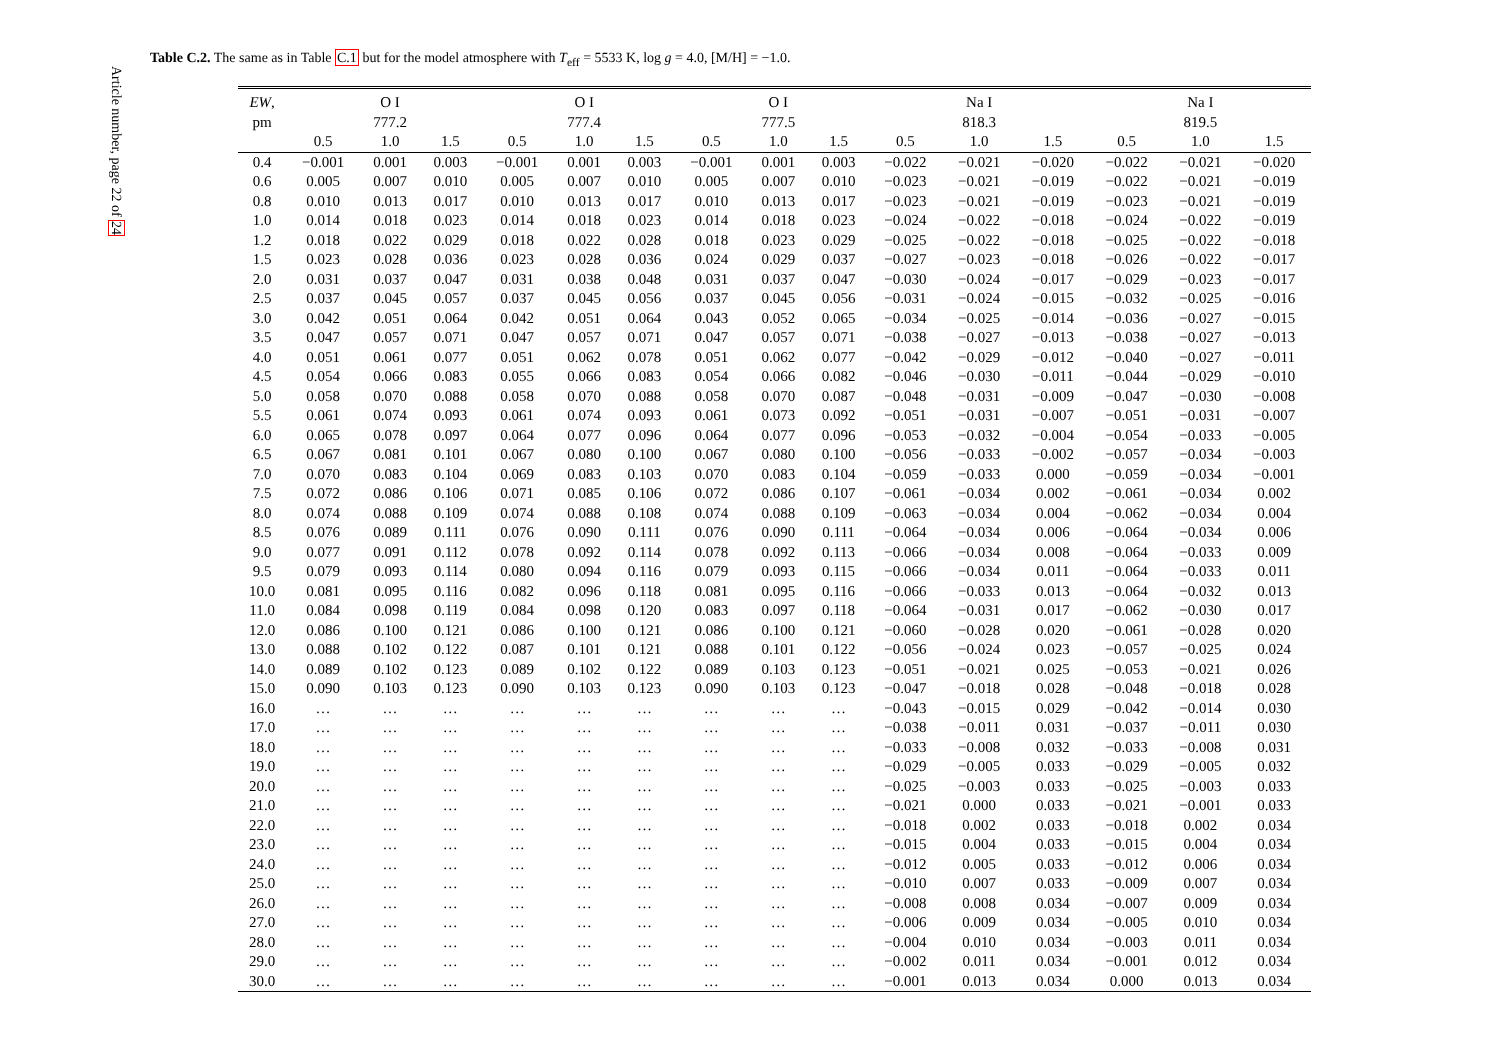Article number, page 22 of 24
Table C.2. The same as in Table C.1 but for the model atmosphere with T<sub>eff</sub> = 5533 K, log g = 4.0, [M/H] = −1.0.
| EW , | | O I | | | O I | | | O I | | | Na I | | | Na I | |
| --- | --- | --- | --- | --- | --- | --- | --- | --- | --- | --- | --- | --- | --- | --- | --- |
| pm | | 777.2 | | | 777.4 | | | 777.5 | | | 818.3 | | | 819.5 | |
| | 0.5 | 1.0 | 1.5 | 0.5 | 1.0 | 1.5 | 0.5 | 1.0 | 1.5 | 0.5 | 1.0 | 1.5 | 0.5 | 1.0 | 1.5 |
| 0.4 | −0.001 | 0.001 | 0.003 | −0.001 | 0.001 | 0.003 | −0.001 | 0.001 | 0.003 | −0.022 | −0.021 | −0.020 | −0.022 | −0.021 | −0.020 |
| 0.6 | 0.005 | 0.007 | 0.010 | 0.005 | 0.007 | 0.010 | 0.005 | 0.007 | 0.010 | −0.023 | −0.021 | −0.019 | −0.022 | −0.021 | −0.019 |
| 0.8 | 0.010 | 0.013 | 0.017 | 0.010 | 0.013 | 0.017 | 0.010 | 0.013 | 0.017 | −0.023 | −0.021 | −0.019 | −0.023 | −0.021 | −0.019 |
| 1.0 | 0.014 | 0.018 | 0.023 | 0.014 | 0.018 | 0.023 | 0.014 | 0.018 | 0.023 | −0.024 | −0.022 | −0.018 | −0.024 | −0.022 | −0.019 |
| 1.2 | 0.018 | 0.022 | 0.029 | 0.018 | 0.022 | 0.028 | 0.018 | 0.023 | 0.029 | −0.025 | −0.022 | −0.018 | −0.025 | −0.022 | −0.018 |
| 1.5 | 0.023 | 0.028 | 0.036 | 0.023 | 0.028 | 0.036 | 0.024 | 0.029 | 0.037 | −0.027 | −0.023 | −0.018 | −0.026 | −0.022 | −0.017 |
| 2.0 | 0.031 | 0.037 | 0.047 | 0.031 | 0.038 | 0.048 | 0.031 | 0.037 | 0.047 | −0.030 | −0.024 | −0.017 | −0.029 | −0.023 | −0.017 |
| 2.5 | 0.037 | 0.045 | 0.057 | 0.037 | 0.045 | 0.056 | 0.037 | 0.045 | 0.056 | −0.031 | −0.024 | −0.015 | −0.032 | −0.025 | −0.016 |
| 3.0 | 0.042 | 0.051 | 0.064 | 0.042 | 0.051 | 0.064 | 0.043 | 0.052 | 0.065 | −0.034 | −0.025 | −0.014 | −0.036 | −0.027 | −0.015 |
| 3.5 | 0.047 | 0.057 | 0.071 | 0.047 | 0.057 | 0.071 | 0.047 | 0.057 | 0.071 | −0.038 | −0.027 | −0.013 | −0.038 | −0.027 | −0.013 |
| 4.0 | 0.051 | 0.061 | 0.077 | 0.051 | 0.062 | 0.078 | 0.051 | 0.062 | 0.077 | −0.042 | −0.029 | −0.012 | −0.040 | −0.027 | −0.011 |
| 4.5 | 0.054 | 0.066 | 0.083 | 0.055 | 0.066 | 0.083 | 0.054 | 0.066 | 0.082 | −0.046 | −0.030 | −0.011 | −0.044 | −0.029 | −0.010 |
| 5.0 | 0.058 | 0.070 | 0.088 | 0.058 | 0.070 | 0.088 | 0.058 | 0.070 | 0.087 | −0.048 | −0.031 | −0.009 | −0.047 | −0.030 | −0.008 |
| 5.5 | 0.061 | 0.074 | 0.093 | 0.061 | 0.074 | 0.093 | 0.061 | 0.073 | 0.092 | −0.051 | −0.031 | −0.007 | −0.051 | −0.031 | −0.007 |
| 6.0 | 0.065 | 0.078 | 0.097 | 0.064 | 0.077 | 0.096 | 0.064 | 0.077 | 0.096 | −0.053 | −0.032 | −0.004 | −0.054 | −0.033 | −0.005 |
| 6.5 | 0.067 | 0.081 | 0.101 | 0.067 | 0.080 | 0.100 | 0.067 | 0.080 | 0.100 | −0.056 | −0.033 | −0.002 | −0.057 | −0.034 | −0.003 |
| 7.0 | 0.070 | 0.083 | 0.104 | 0.069 | 0.083 | 0.103 | 0.070 | 0.083 | 0.104 | −0.059 | −0.033 | 0.000 | −0.059 | −0.034 | −0.001 |
| 7.5 | 0.072 | 0.086 | 0.106 | 0.071 | 0.085 | 0.106 | 0.072 | 0.086 | 0.107 | −0.061 | −0.034 | 0.002 | −0.061 | −0.034 | 0.002 |
| 8.0 | 0.074 | 0.088 | 0.109 | 0.074 | 0.088 | 0.108 | 0.074 | 0.088 | 0.109 | −0.063 | −0.034 | 0.004 | −0.062 | −0.034 | 0.004 |
| 8.5 | 0.076 | 0.089 | 0.111 | 0.076 | 0.090 | 0.111 | 0.076 | 0.090 | 0.111 | −0.064 | −0.034 | 0.006 | −0.064 | −0.034 | 0.006 |
| 9.0 | 0.077 | 0.091 | 0.112 | 0.078 | 0.092 | 0.114 | 0.078 | 0.092 | 0.113 | −0.066 | −0.034 | 0.008 | −0.064 | −0.033 | 0.009 |
| 9.5 | 0.079 | 0.093 | 0.114 | 0.080 | 0.094 | 0.116 | 0.079 | 0.093 | 0.115 | −0.066 | −0.034 | 0.011 | −0.064 | −0.033 | 0.011 |
| 10.0 | 0.081 | 0.095 | 0.116 | 0.082 | 0.096 | 0.118 | 0.081 | 0.095 | 0.116 | −0.066 | −0.033 | 0.013 | −0.064 | −0.032 | 0.013 |
| 11.0 | 0.084 | 0.098 | 0.119 | 0.084 | 0.098 | 0.120 | 0.083 | 0.097 | 0.118 | −0.064 | −0.031 | 0.017 | −0.062 | −0.030 | 0.017 |
| 12.0 | 0.086 | 0.100 | 0.121 | 0.086 | 0.100 | 0.121 | 0.086 | 0.100 | 0.121 | −0.060 | −0.028 | 0.020 | −0.061 | −0.028 | 0.020 |
| 13.0 | 0.088 | 0.102 | 0.122 | 0.087 | 0.101 | 0.121 | 0.088 | 0.101 | 0.122 | −0.056 | −0.024 | 0.023 | −0.057 | −0.025 | 0.024 |
| 14.0 | 0.089 | 0.102 | 0.123 | 0.089 | 0.102 | 0.122 | 0.089 | 0.103 | 0.123 | −0.051 | −0.021 | 0.025 | −0.053 | −0.021 | 0.026 |
| 15.0 | 0.090 | 0.103 | 0.123 | 0.090 | 0.103 | 0.123 | 0.090 | 0.103 | 0.123 | −0.047 | −0.018 | 0.028 | −0.048 | −0.018 | 0.028 |
| 16.0 | … | … | … | … | … | … | … | … | … | −0.043 | −0.015 | 0.029 | −0.042 | −0.014 | 0.030 |
| 17.0 | … | … | … | … | … | … | … | … | … | −0.038 | −0.011 | 0.031 | −0.037 | −0.011 | 0.030 |
| 18.0 | … | … | … | … | … | … | … | … | … | −0.033 | −0.008 | 0.032 | −0.033 | −0.008 | 0.031 |
| 19.0 | … | … | … | … | … | … | … | … | … | −0.029 | −0.005 | 0.033 | −0.029 | −0.005 | 0.032 |
| 20.0 | … | … | … | … | … | … | … | … | … | −0.025 | −0.003 | 0.033 | −0.025 | −0.003 | 0.033 |
| 21.0 | … | … | … | … | … | … | … | … | … | −0.021 | 0.000 | 0.033 | −0.021 | −0.001 | 0.033 |
| 22.0 | … | … | … | … | … | … | … | … | … | −0.018 | 0.002 | 0.033 | −0.018 | 0.002 | 0.034 |
| 23.0 | … | … | … | … | … | … | … | … | … | −0.015 | 0.004 | 0.033 | −0.015 | 0.004 | 0.034 |
| 24.0 | … | … | … | … | … | … | … | … | … | −0.012 | 0.005 | 0.033 | −0.012 | 0.006 | 0.034 |
| 25.0 | … | … | … | … | … | … | … | … | … | −0.010 | 0.007 | 0.033 | −0.009 | 0.007 | 0.034 |
| 26.0 | … | … | … | … | … | … | … | … | … | −0.008 | 0.008 | 0.034 | −0.007 | 0.009 | 0.034 |
| 27.0 | … | … | … | … | … | … | … | … | … | −0.006 | 0.009 | 0.034 | −0.005 | 0.010 | 0.034 |
| 28.0 | … | … | … | … | … | … | … | … | … | −0.004 | 0.010 | 0.034 | −0.003 | 0.011 | 0.034 |
| 29.0 | … | … | … | … | … | … | … | … | … | −0.002 | 0.011 | 0.034 | −0.001 | 0.012 | 0.034 |
| 30.0 | … | … | … | … | … | … | … | … | … | −0.001 | 0.013 | 0.034 | 0.000 | 0.013 | 0.034 |